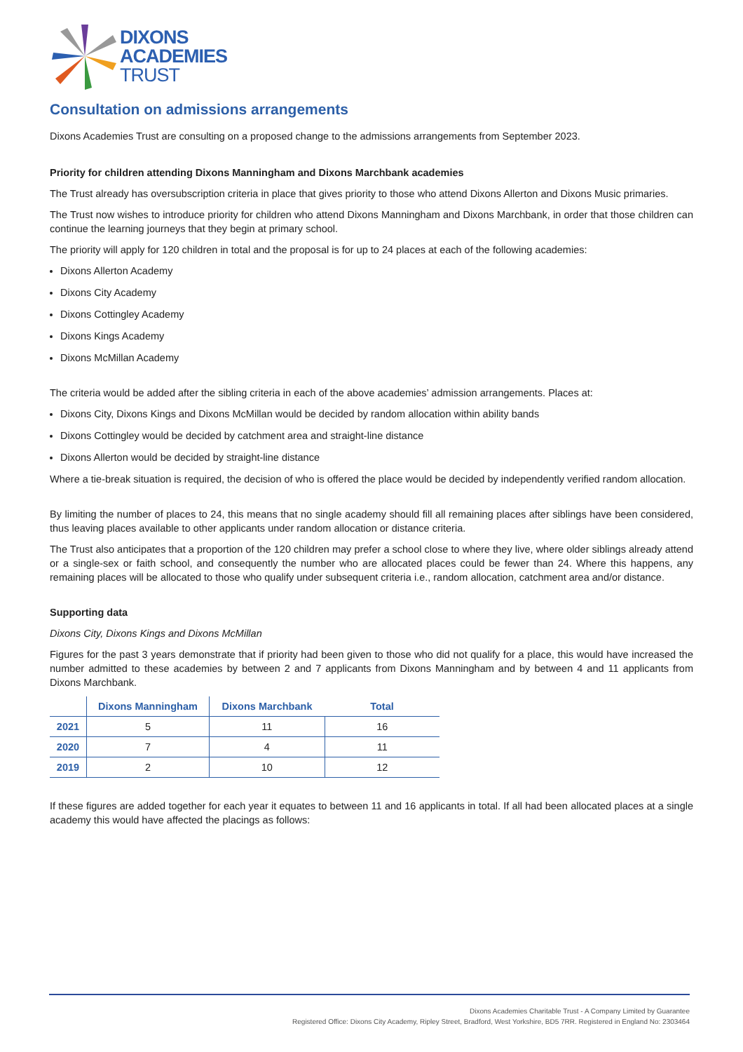DIXONS
ACADEMIES
TRUST
Consultation on admissions arrangements
Dixons Academies Trust are consulting on a proposed change to the admissions arrangements from September 2023.
Priority for children attending Dixons Manningham and Dixons Marchbank academies
The Trust already has oversubscription criteria in place that gives priority to those who attend Dixons Allerton and Dixons Music primaries.
The Trust now wishes to introduce priority for children who attend Dixons Manningham and Dixons Marchbank, in order that those children can continue the learning journeys that they begin at primary school.
The priority will apply for 120 children in total and the proposal is for up to 24 places at each of the following academies:
Dixons Allerton Academy
Dixons City Academy
Dixons Cottingley Academy
Dixons Kings Academy
Dixons McMillan Academy
The criteria would be added after the sibling criteria in each of the above academies’ admission arrangements. Places at:
Dixons City, Dixons Kings and Dixons McMillan would be decided by random allocation within ability bands
Dixons Cottingley would be decided by catchment area and straight-line distance
Dixons Allerton would be decided by straight-line distance
Where a tie-break situation is required, the decision of who is offered the place would be decided by independently verified random allocation.
By limiting the number of places to 24, this means that no single academy should fill all remaining places after siblings have been considered, thus leaving places available to other applicants under random allocation or distance criteria.
The Trust also anticipates that a proportion of the 120 children may prefer a school close to where they live, where older siblings already attend or a single-sex or faith school, and consequently the number who are allocated places could be fewer than 24. Where this happens, any remaining places will be allocated to those who qualify under subsequent criteria i.e., random allocation, catchment area and/or distance.
Supporting data
Dixons City, Dixons Kings and Dixons McMillan
Figures for the past 3 years demonstrate that if priority had been given to those who did not qualify for a place, this would have increased the number admitted to these academies by between 2 and 7 applicants from Dixons Manningham and by between 4 and 11 applicants from Dixons Marchbank.
| | Dixons Manningham | Dixons Marchbank | Total |
| --- | --- | --- | --- |
| 2021 | 5 | 11 | 16 |
| 2020 | 7 | 4 | 11 |
| 2019 | 2 | 10 | 12 |
If these figures are added together for each year it equates to between 11 and 16 applicants in total. If all had been allocated places at a single academy this would have affected the placings as follows:
Dixons Academies Charitable Trust - A Company Limited by Guarantee
Registered Office: Dixons City Academy, Ripley Street, Bradford, West Yorkshire, BD5 7RR. Registered in England No: 2303464